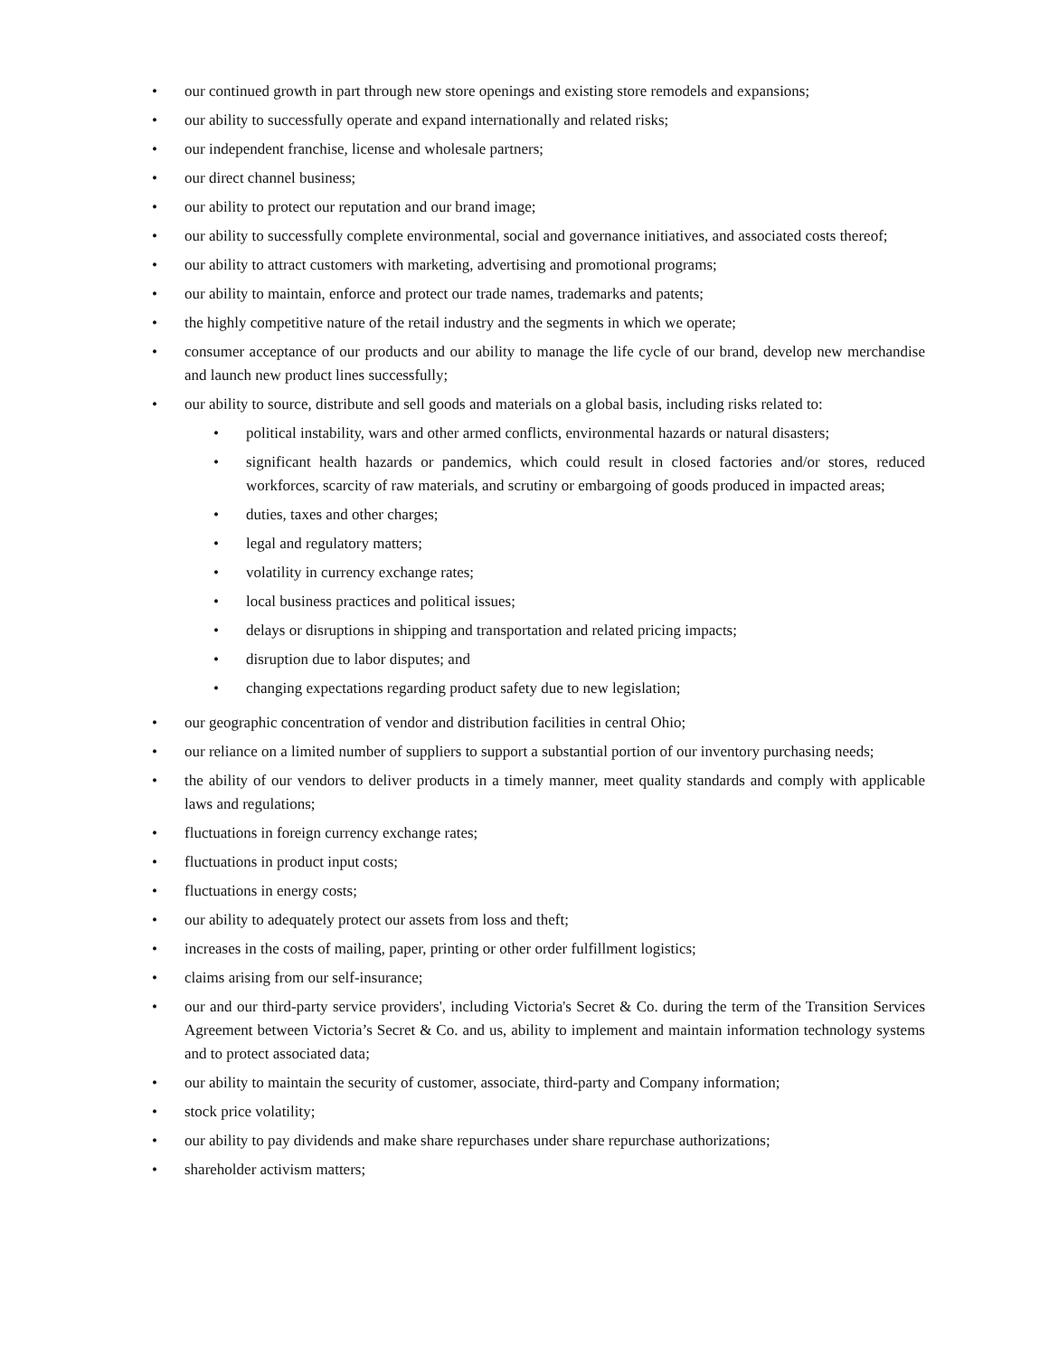• our continued growth in part through new store openings and existing store remodels and expansions;
• our ability to successfully operate and expand internationally and related risks;
• our independent franchise, license and wholesale partners;
• our direct channel business;
• our ability to protect our reputation and our brand image;
• our ability to successfully complete environmental, social and governance initiatives, and associated costs thereof;
• our ability to attract customers with marketing, advertising and promotional programs;
• our ability to maintain, enforce and protect our trade names, trademarks and patents;
• the highly competitive nature of the retail industry and the segments in which we operate;
• consumer acceptance of our products and our ability to manage the life cycle of our brand, develop new merchandise and launch new product lines successfully;
• our ability to source, distribute and sell goods and materials on a global basis, including risks related to:
• political instability, wars and other armed conflicts, environmental hazards or natural disasters;
• significant health hazards or pandemics, which could result in closed factories and/or stores, reduced workforces, scarcity of raw materials, and scrutiny or embargoing of goods produced in impacted areas;
• duties, taxes and other charges;
• legal and regulatory matters;
• volatility in currency exchange rates;
• local business practices and political issues;
• delays or disruptions in shipping and transportation and related pricing impacts;
• disruption due to labor disputes; and
• changing expectations regarding product safety due to new legislation;
• our geographic concentration of vendor and distribution facilities in central Ohio;
• our reliance on a limited number of suppliers to support a substantial portion of our inventory purchasing needs;
• the ability of our vendors to deliver products in a timely manner, meet quality standards and comply with applicable laws and regulations;
• fluctuations in foreign currency exchange rates;
• fluctuations in product input costs;
• fluctuations in energy costs;
• our ability to adequately protect our assets from loss and theft;
• increases in the costs of mailing, paper, printing or other order fulfillment logistics;
• claims arising from our self-insurance;
• our and our third-party service providers', including Victoria's Secret & Co. during the term of the Transition Services Agreement between Victoria’s Secret & Co. and us, ability to implement and maintain information technology systems and to protect associated data;
• our ability to maintain the security of customer, associate, third-party and Company information;
• stock price volatility;
• our ability to pay dividends and make share repurchases under share repurchase authorizations;
• shareholder activism matters;